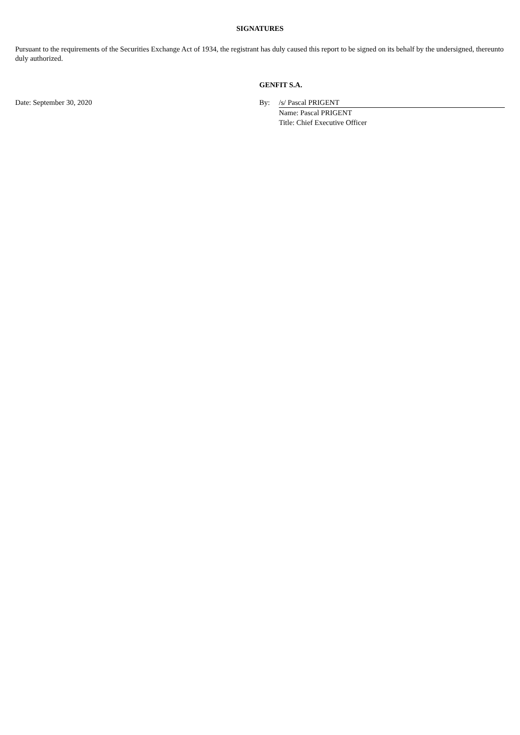SIGNATURES
Pursuant to the requirements of the Securities Exchange Act of 1934, the registrant has duly caused this report to be signed on its behalf by the undersigned, thereunto duly authorized.
| | GENFIT S.A. | |
| Date: September 30, 2020 | By: | /s/ Pascal PRIGENT |
| | | Name: Pascal PRIGENT |
| | | Title: Chief Executive Officer |